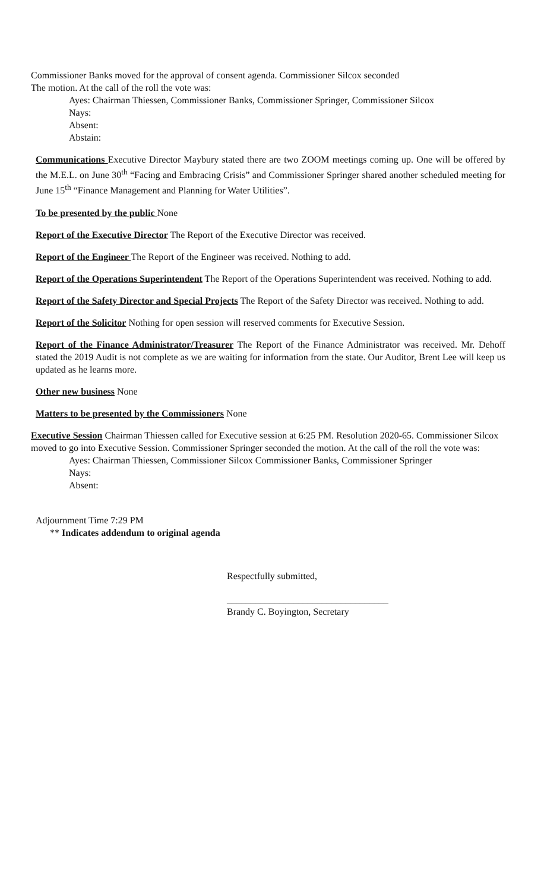Commissioner Banks moved for the approval of consent agenda. Commissioner Silcox seconded
The motion. At the call of the roll the vote was:
Ayes: Chairman Thiessen, Commissioner Banks, Commissioner Springer, Commissioner Silcox
Nays:
Absent:
Abstain:
Communications Executive Director Maybury stated there are two ZOOM meetings coming up. One will be offered by the M.E.L. on June 30<sup>th</sup> “Facing and Embracing Crisis” and Commissioner Springer shared another scheduled meeting for June 15<sup>th</sup> “Finance Management and Planning for Water Utilities”.
To be presented by the public None
Report of the Executive Director The Report of the Executive Director was received.
Report of the Engineer The Report of the Engineer was received. Nothing to add.
Report of the Operations Superintendent The Report of the Operations Superintendent was received. Nothing to add.
Report of the Safety Director and Special Projects The Report of the Safety Director was received. Nothing to add.
Report of the Solicitor Nothing for open session will reserved comments for Executive Session.
Report of the Finance Administrator/Treasurer The Report of the Finance Administrator was received. Mr. Dehoff stated the 2019 Audit is not complete as we are waiting for information from the state. Our Auditor, Brent Lee will keep us updated as he learns more.
Other new business None
Matters to be presented by the Commissioners None
Executive Session Chairman Thiessen called for Executive session at 6:25 PM. Resolution 2020-65. Commissioner Silcox moved to go into Executive Session. Commissioner Springer seconded the motion. At the call of the roll the vote was:
Ayes: Chairman Thiessen, Commissioner Silcox Commissioner Banks, Commissioner Springer
Nays:
Absent:
Adjournment Time 7:29 PM
** Indicates addendum to original agenda
Respectfully submitted,
__________________________________
Brandy C. Boyington, Secretary